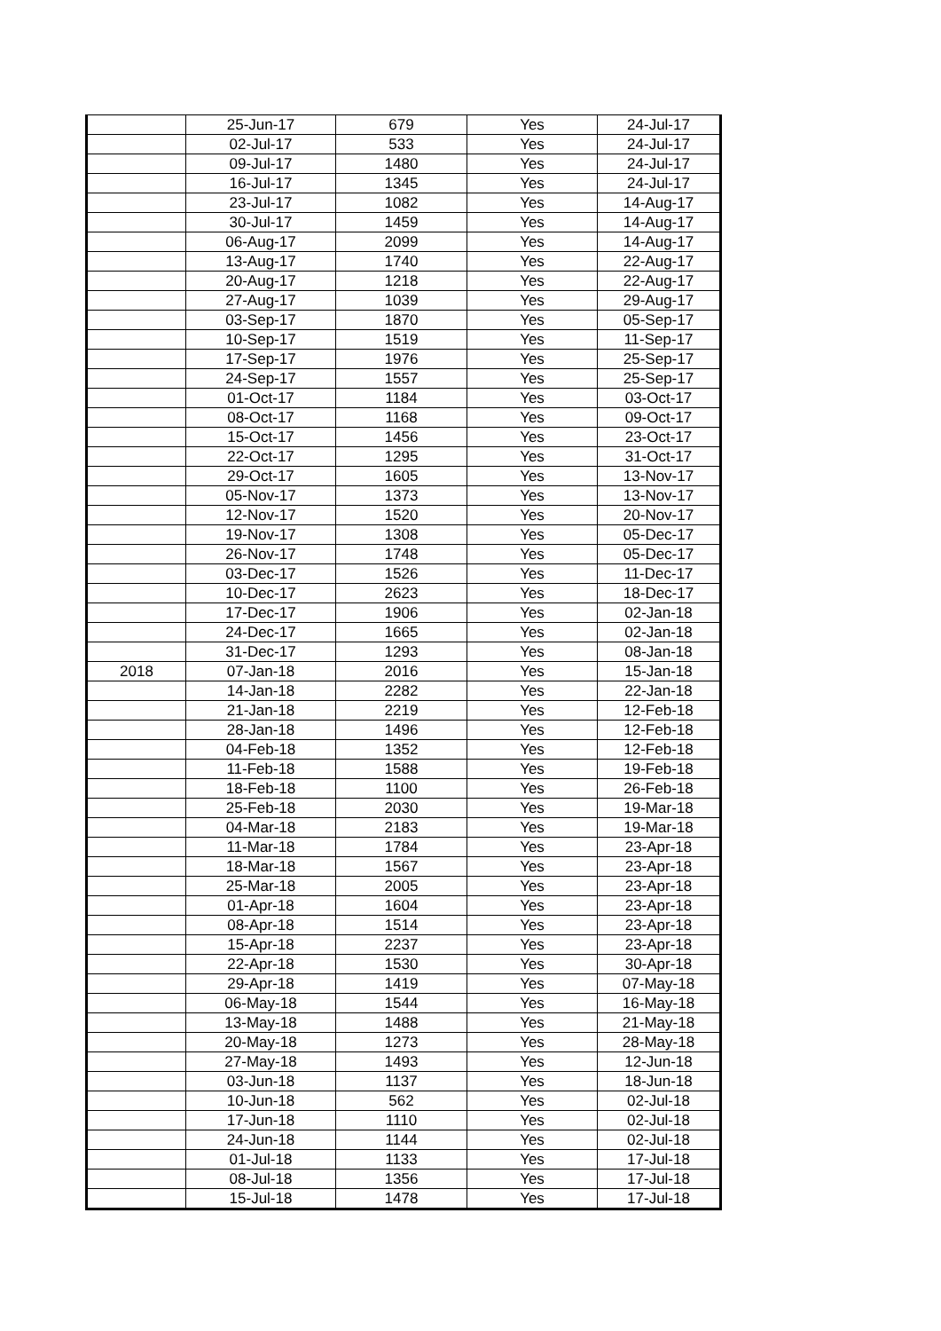| | 25-Jun-17 | 679 | Yes | 24-Jul-17 |
| | 02-Jul-17 | 533 | Yes | 24-Jul-17 |
| | 09-Jul-17 | 1480 | Yes | 24-Jul-17 |
| | 16-Jul-17 | 1345 | Yes | 24-Jul-17 |
| | 23-Jul-17 | 1082 | Yes | 14-Aug-17 |
| | 30-Jul-17 | 1459 | Yes | 14-Aug-17 |
| | 06-Aug-17 | 2099 | Yes | 14-Aug-17 |
| | 13-Aug-17 | 1740 | Yes | 22-Aug-17 |
| | 20-Aug-17 | 1218 | Yes | 22-Aug-17 |
| | 27-Aug-17 | 1039 | Yes | 29-Aug-17 |
| | 03-Sep-17 | 1870 | Yes | 05-Sep-17 |
| | 10-Sep-17 | 1519 | Yes | 11-Sep-17 |
| | 17-Sep-17 | 1976 | Yes | 25-Sep-17 |
| | 24-Sep-17 | 1557 | Yes | 25-Sep-17 |
| | 01-Oct-17 | 1184 | Yes | 03-Oct-17 |
| | 08-Oct-17 | 1168 | Yes | 09-Oct-17 |
| | 15-Oct-17 | 1456 | Yes | 23-Oct-17 |
| | 22-Oct-17 | 1295 | Yes | 31-Oct-17 |
| | 29-Oct-17 | 1605 | Yes | 13-Nov-17 |
| | 05-Nov-17 | 1373 | Yes | 13-Nov-17 |
| | 12-Nov-17 | 1520 | Yes | 20-Nov-17 |
| | 19-Nov-17 | 1308 | Yes | 05-Dec-17 |
| | 26-Nov-17 | 1748 | Yes | 05-Dec-17 |
| | 03-Dec-17 | 1526 | Yes | 11-Dec-17 |
| | 10-Dec-17 | 2623 | Yes | 18-Dec-17 |
| | 17-Dec-17 | 1906 | Yes | 02-Jan-18 |
| | 24-Dec-17 | 1665 | Yes | 02-Jan-18 |
| | 31-Dec-17 | 1293 | Yes | 08-Jan-18 |
| 2018 | 07-Jan-18 | 2016 | Yes | 15-Jan-18 |
| | 14-Jan-18 | 2282 | Yes | 22-Jan-18 |
| | 21-Jan-18 | 2219 | Yes | 12-Feb-18 |
| | 28-Jan-18 | 1496 | Yes | 12-Feb-18 |
| | 04-Feb-18 | 1352 | Yes | 12-Feb-18 |
| | 11-Feb-18 | 1588 | Yes | 19-Feb-18 |
| | 18-Feb-18 | 1100 | Yes | 26-Feb-18 |
| | 25-Feb-18 | 2030 | Yes | 19-Mar-18 |
| | 04-Mar-18 | 2183 | Yes | 19-Mar-18 |
| | 11-Mar-18 | 1784 | Yes | 23-Apr-18 |
| | 18-Mar-18 | 1567 | Yes | 23-Apr-18 |
| | 25-Mar-18 | 2005 | Yes | 23-Apr-18 |
| | 01-Apr-18 | 1604 | Yes | 23-Apr-18 |
| | 08-Apr-18 | 1514 | Yes | 23-Apr-18 |
| | 15-Apr-18 | 2237 | Yes | 23-Apr-18 |
| | 22-Apr-18 | 1530 | Yes | 30-Apr-18 |
| | 29-Apr-18 | 1419 | Yes | 07-May-18 |
| | 06-May-18 | 1544 | Yes | 16-May-18 |
| | 13-May-18 | 1488 | Yes | 21-May-18 |
| | 20-May-18 | 1273 | Yes | 28-May-18 |
| | 27-May-18 | 1493 | Yes | 12-Jun-18 |
| | 03-Jun-18 | 1137 | Yes | 18-Jun-18 |
| | 10-Jun-18 | 562 | Yes | 02-Jul-18 |
| | 17-Jun-18 | 1110 | Yes | 02-Jul-18 |
| | 24-Jun-18 | 1144 | Yes | 02-Jul-18 |
| | 01-Jul-18 | 1133 | Yes | 17-Jul-18 |
| | 08-Jul-18 | 1356 | Yes | 17-Jul-18 |
| | 15-Jul-18 | 1478 | Yes | 17-Jul-18 |